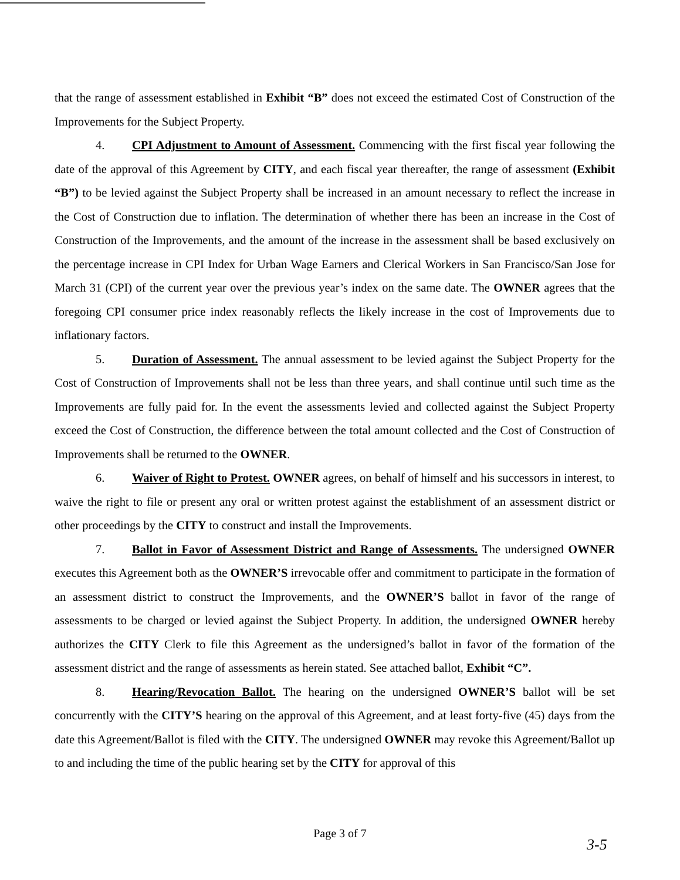that the range of assessment established in Exhibit “B” does not exceed the estimated Cost of Construction of the Improvements for the Subject Property.
4. CPI Adjustment to Amount of Assessment. Commencing with the first fiscal year following the date of the approval of this Agreement by CITY, and each fiscal year thereafter, the range of assessment (Exhibit “B”) to be levied against the Subject Property shall be increased in an amount necessary to reflect the increase in the Cost of Construction due to inflation. The determination of whether there has been an increase in the Cost of Construction of the Improvements, and the amount of the increase in the assessment shall be based exclusively on the percentage increase in CPI Index for Urban Wage Earners and Clerical Workers in San Francisco/San Jose for March 31 (CPI) of the current year over the previous year’s index on the same date. The OWNER agrees that the foregoing CPI consumer price index reasonably reflects the likely increase in the cost of Improvements due to inflationary factors.
5. Duration of Assessment. The annual assessment to be levied against the Subject Property for the Cost of Construction of Improvements shall not be less than three years, and shall continue until such time as the Improvements are fully paid for. In the event the assessments levied and collected against the Subject Property exceed the Cost of Construction, the difference between the total amount collected and the Cost of Construction of Improvements shall be returned to the OWNER.
6. Waiver of Right to Protest. OWNER agrees, on behalf of himself and his successors in interest, to waive the right to file or present any oral or written protest against the establishment of an assessment district or other proceedings by the CITY to construct and install the Improvements.
7. Ballot in Favor of Assessment District and Range of Assessments. The undersigned OWNER executes this Agreement both as the OWNER’S irrevocable offer and commitment to participate in the formation of an assessment district to construct the Improvements, and the OWNER’S ballot in favor of the range of assessments to be charged or levied against the Subject Property. In addition, the undersigned OWNER hereby authorizes the CITY Clerk to file this Agreement as the undersigned’s ballot in favor of the formation of the assessment district and the range of assessments as herein stated. See attached ballot, Exhibit “C”.
8. Hearing/Revocation Ballot. The hearing on the undersigned OWNER’S ballot will be set concurrently with the CITY’S hearing on the approval of this Agreement, and at least forty-five (45) days from the date this Agreement/Ballot is filed with the CITY. The undersigned OWNER may revoke this Agreement/Ballot up to and including the time of the public hearing set by the CITY for approval of this
Page 3 of 7
3-5